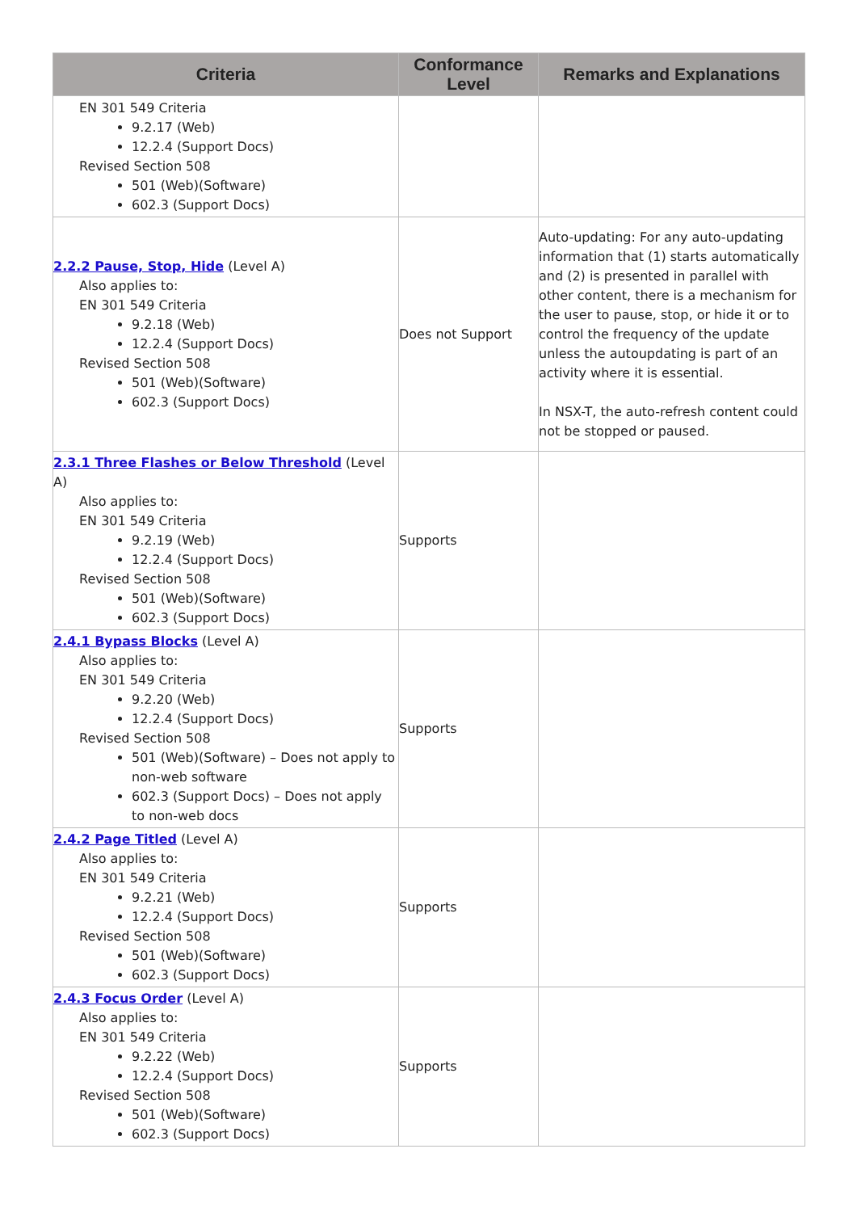| Criteria | Conformance Level | Remarks and Explanations |
| --- | --- | --- |
| EN 301 549 Criteria 9.2.17 (Web) 12.2.4 (Support Docs) Revised Section 508 501 (Web)(Software) 602.3 (Support Docs) | | |
| 2.2.2 Pause, Stop, Hide (Level A) Also applies to: EN 301 549 Criteria 9.2.18 (Web) 12.2.4 (Support Docs) Revised Section 508 501 (Web)(Software) 602.3 (Support Docs) | Does not Support | Auto-updating: For any auto-updating information that (1) starts automatically and (2) is presented in parallel with other content, there is a mechanism for the user to pause, stop, or hide it or to control the frequency of the update unless the autoupdating is part of an activity where it is essential. In NSX-T, the auto-refresh content could not be stopped or paused. |
| 2.3.1 Three Flashes or Below Threshold (Level A) Also applies to: EN 301 549 Criteria 9.2.19 (Web) 12.2.4 (Support Docs) Revised Section 508 501 (Web)(Software) 602.3 (Support Docs) | Supports | |
| 2.4.1 Bypass Blocks (Level A) Also applies to: EN 301 549 Criteria 9.2.20 (Web) 12.2.4 (Support Docs) Revised Section 508 501 (Web)(Software) – Does not apply to non-web software 602.3 (Support Docs) – Does not apply to non-web docs | Supports | |
| 2.4.2 Page Titled (Level A) Also applies to: EN 301 549 Criteria 9.2.21 (Web) 12.2.4 (Support Docs) Revised Section 508 501 (Web)(Software) 602.3 (Support Docs) | Supports | |
| 2.4.3 Focus Order (Level A) Also applies to: EN 301 549 Criteria 9.2.22 (Web) 12.2.4 (Support Docs) Revised Section 508 501 (Web)(Software) 602.3 (Support Docs) | Supports | |